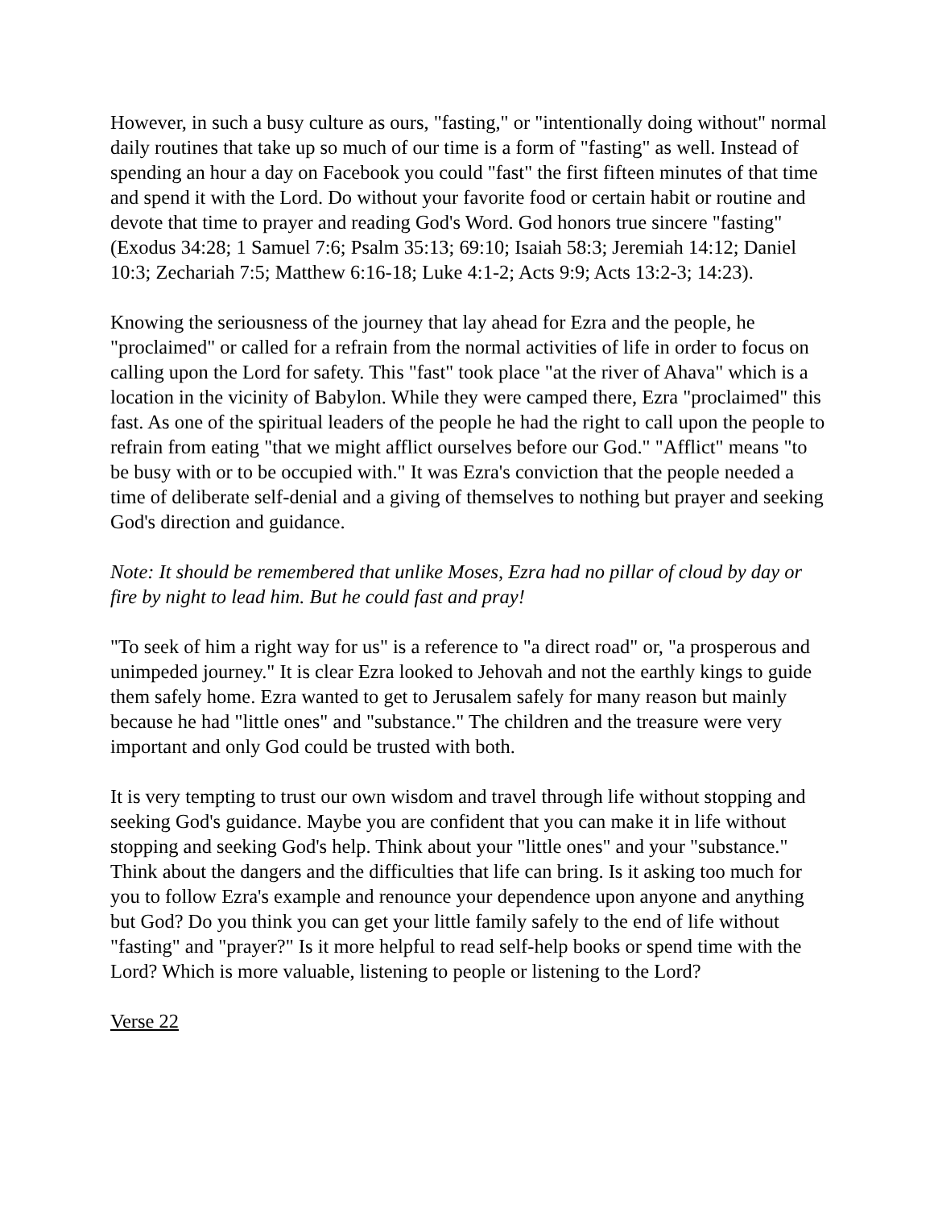However, in such a busy culture as ours, "fasting," or "intentionally doing without" normal daily routines that take up so much of our time is a form of "fasting" as well. Instead of spending an hour a day on Facebook you could "fast" the first fifteen minutes of that time and spend it with the Lord. Do without your favorite food or certain habit or routine and devote that time to prayer and reading God's Word. God honors true sincere "fasting" (Exodus 34:28; 1 Samuel 7:6; Psalm 35:13; 69:10; Isaiah 58:3; Jeremiah 14:12; Daniel 10:3; Zechariah 7:5; Matthew 6:16-18; Luke 4:1-2; Acts 9:9; Acts 13:2-3; 14:23).
Knowing the seriousness of the journey that lay ahead for Ezra and the people, he "proclaimed" or called for a refrain from the normal activities of life in order to focus on calling upon the Lord for safety. This "fast" took place "at the river of Ahava" which is a location in the vicinity of Babylon. While they were camped there, Ezra "proclaimed" this fast. As one of the spiritual leaders of the people he had the right to call upon the people to refrain from eating "that we might afflict ourselves before our God." "Afflict" means "to be busy with or to be occupied with." It was Ezra's conviction that the people needed a time of deliberate self-denial and a giving of themselves to nothing but prayer and seeking God's direction and guidance.
Note: It should be remembered that unlike Moses, Ezra had no pillar of cloud by day or fire by night to lead him. But he could fast and pray!
"To seek of him a right way for us" is a reference to "a direct road" or, "a prosperous and unimpeded journey." It is clear Ezra looked to Jehovah and not the earthly kings to guide them safely home. Ezra wanted to get to Jerusalem safely for many reason but mainly because he had "little ones" and "substance." The children and the treasure were very important and only God could be trusted with both.
It is very tempting to trust our own wisdom and travel through life without stopping and seeking God's guidance. Maybe you are confident that you can make it in life without stopping and seeking God's help. Think about your "little ones" and your "substance." Think about the dangers and the difficulties that life can bring. Is it asking too much for you to follow Ezra's example and renounce your dependence upon anyone and anything but God? Do you think you can get your little family safely to the end of life without "fasting" and "prayer?" Is it more helpful to read self-help books or spend time with the Lord? Which is more valuable, listening to people or listening to the Lord?
Verse 22